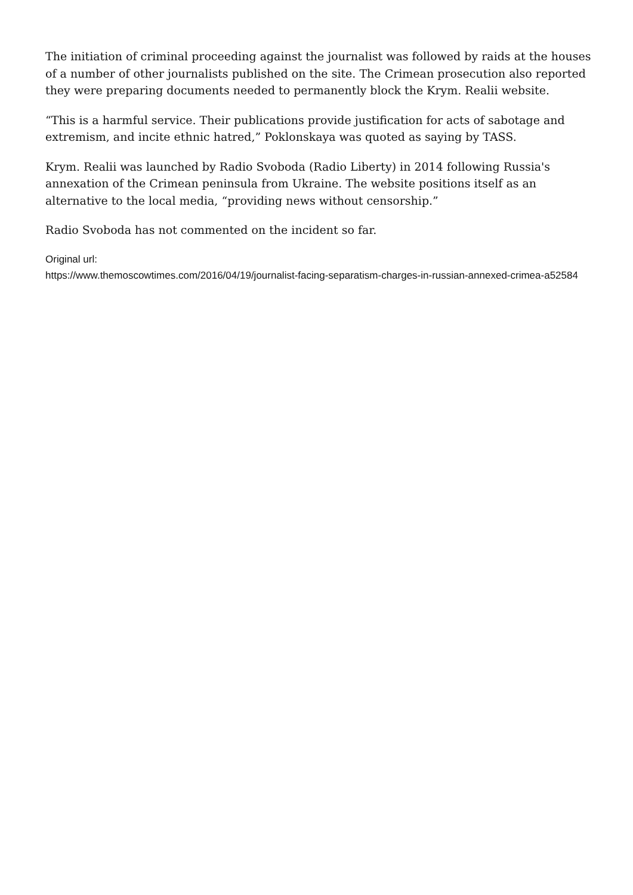The initiation of criminal proceeding against the journalist was followed by raids at the houses of a number of other journalists published on the site. The Crimean prosecution also reported they were preparing documents needed to permanently block the Krym. Realii website.
“This is a harmful service. Their publications provide justification for acts of sabotage and extremism, and incite ethnic hatred,” Poklonskaya was quoted as saying by TASS.
Krym. Realii was launched by Radio Svoboda (Radio Liberty) in 2014 following Russia's annexation of the Crimean peninsula from Ukraine. The website positions itself as an alternative to the local media, “providing news without censorship.”
Radio Svoboda has not commented on the incident so far.
Original url:
https://www.themoscowtimes.com/2016/04/19/journalist-facing-separatism-charges-in-russian-annexed-crimea-a52584